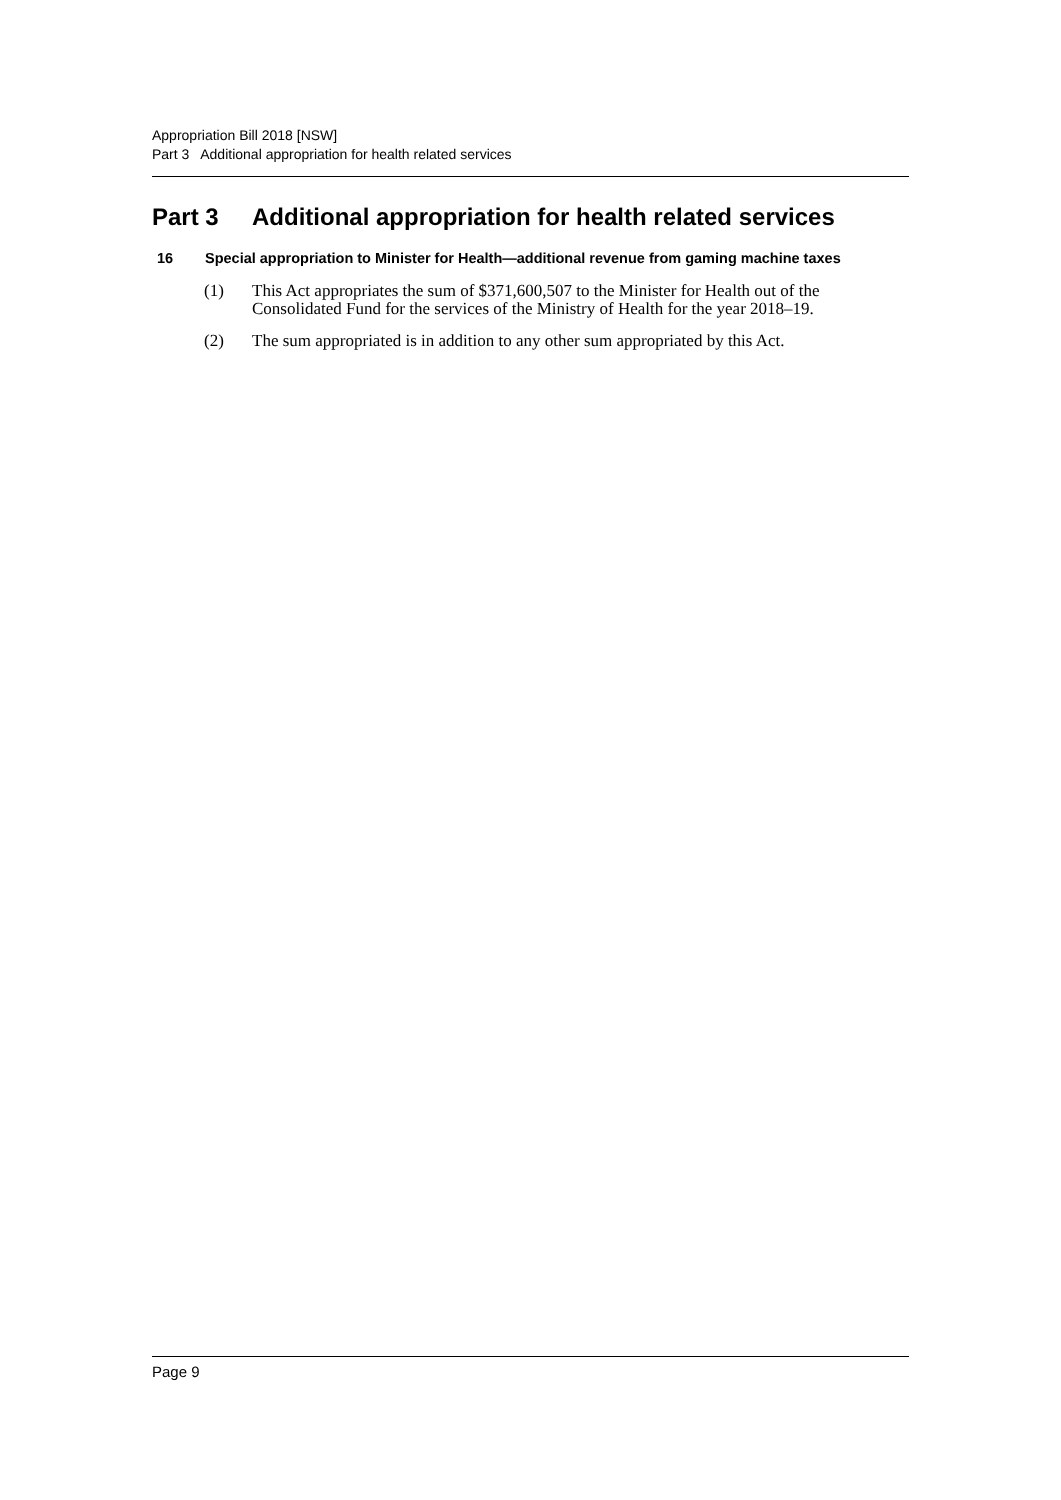Appropriation Bill 2018 [NSW]
Part 3 Additional appropriation for health related services
Part 3 Additional appropriation for health related services
16 Special appropriation to Minister for Health—additional revenue from gaming machine taxes
(1) This Act appropriates the sum of $371,600,507 to the Minister for Health out of the Consolidated Fund for the services of the Ministry of Health for the year 2018–19.
(2) The sum appropriated is in addition to any other sum appropriated by this Act.
Page 9